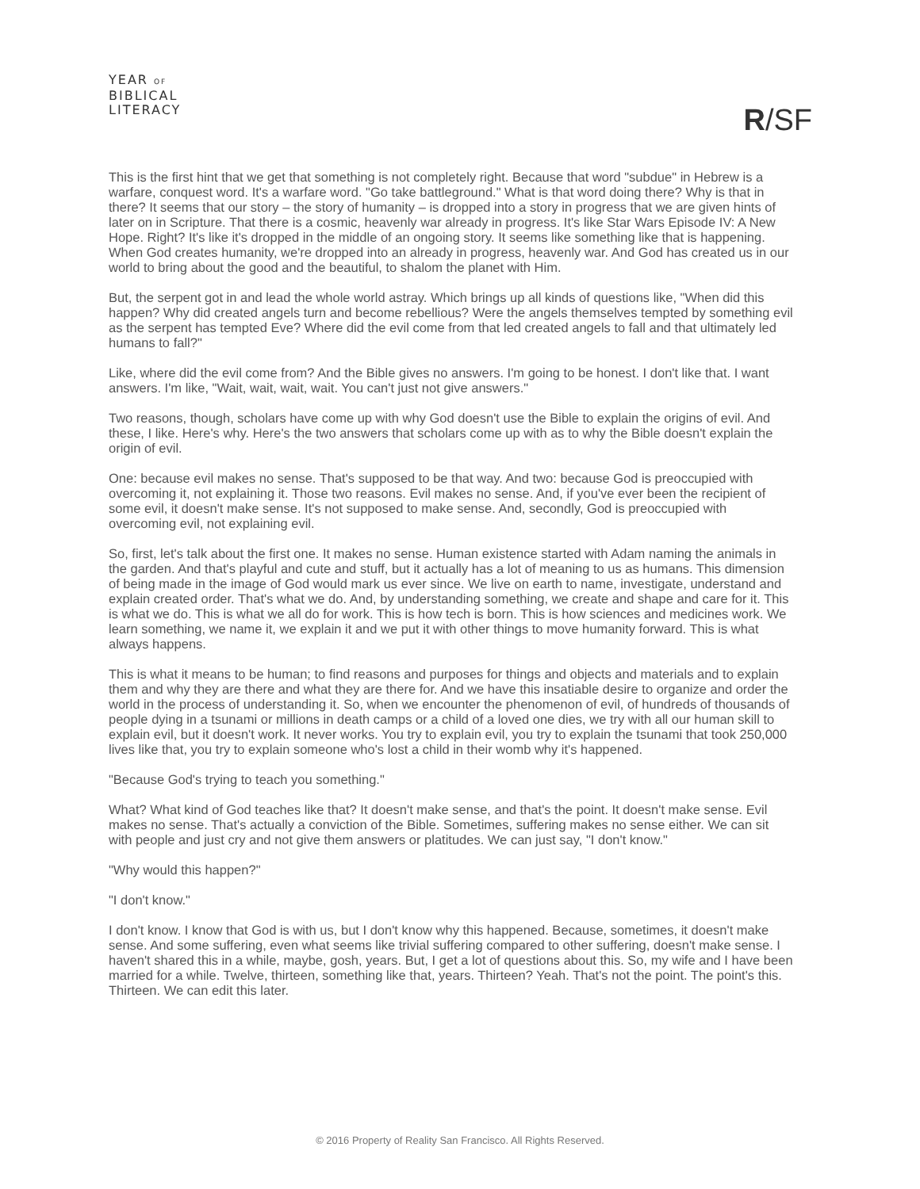YEAR OF
BIBLICAL
LITERACY
R/SF
This is the first hint that we get that something is not completely right. Because that word "subdue" in Hebrew is a warfare, conquest word. It's a warfare word. "Go take battleground." What is that word doing there? Why is that in there? It seems that our story – the story of humanity – is dropped into a story in progress that we are given hints of later on in Scripture. That there is a cosmic, heavenly war already in progress. It's like Star Wars Episode IV: A New Hope. Right? It's like it's dropped in the middle of an ongoing story. It seems like something like that is happening. When God creates humanity, we're dropped into an already in progress, heavenly war. And God has created us in our world to bring about the good and the beautiful, to shalom the planet with Him.
But, the serpent got in and lead the whole world astray. Which brings up all kinds of questions like, "When did this happen? Why did created angels turn and become rebellious? Were the angels themselves tempted by something evil as the serpent has tempted Eve? Where did the evil come from that led created angels to fall and that ultimately led humans to fall?"
Like, where did the evil come from? And the Bible gives no answers. I'm going to be honest. I don't like that. I want answers. I'm like, "Wait, wait, wait, wait. You can't just not give answers."
Two reasons, though, scholars have come up with why God doesn't use the Bible to explain the origins of evil. And these, I like. Here's why. Here's the two answers that scholars come up with as to why the Bible doesn't explain the origin of evil.
One: because evil makes no sense. That's supposed to be that way. And two: because God is preoccupied with overcoming it, not explaining it. Those two reasons. Evil makes no sense. And, if you've ever been the recipient of some evil, it doesn't make sense. It's not supposed to make sense. And, secondly, God is preoccupied with overcoming evil, not explaining evil.
So, first, let's talk about the first one. It makes no sense. Human existence started with Adam naming the animals in the garden. And that's playful and cute and stuff, but it actually has a lot of meaning to us as humans. This dimension of being made in the image of God would mark us ever since. We live on earth to name, investigate, understand and explain created order. That's what we do. And, by understanding something, we create and shape and care for it. This is what we do. This is what we all do for work. This is how tech is born. This is how sciences and medicines work. We learn something, we name it, we explain it and we put it with other things to move humanity forward. This is what always happens.
This is what it means to be human; to find reasons and purposes for things and objects and materials and to explain them and why they are there and what they are there for. And we have this insatiable desire to organize and order the world in the process of understanding it. So, when we encounter the phenomenon of evil, of hundreds of thousands of people dying in a tsunami or millions in death camps or a child of a loved one dies, we try with all our human skill to explain evil, but it doesn't work. It never works. You try to explain evil, you try to explain the tsunami that took 250,000 lives like that, you try to explain someone who's lost a child in their womb why it's happened.
"Because God's trying to teach you something."
What? What kind of God teaches like that? It doesn't make sense, and that's the point. It doesn't make sense. Evil makes no sense. That's actually a conviction of the Bible. Sometimes, suffering makes no sense either. We can sit with people and just cry and not give them answers or platitudes. We can just say, "I don't know."
"Why would this happen?"
"I don't know."
I don't know. I know that God is with us, but I don't know why this happened. Because, sometimes, it doesn't make sense. And some suffering, even what seems like trivial suffering compared to other suffering, doesn't make sense. I haven't shared this in a while, maybe, gosh, years. But, I get a lot of questions about this. So, my wife and I have been married for a while. Twelve, thirteen, something like that, years. Thirteen? Yeah. That's not the point. The point's this. Thirteen. We can edit this later.
© 2016 Property of Reality San Francisco. All Rights Reserved.